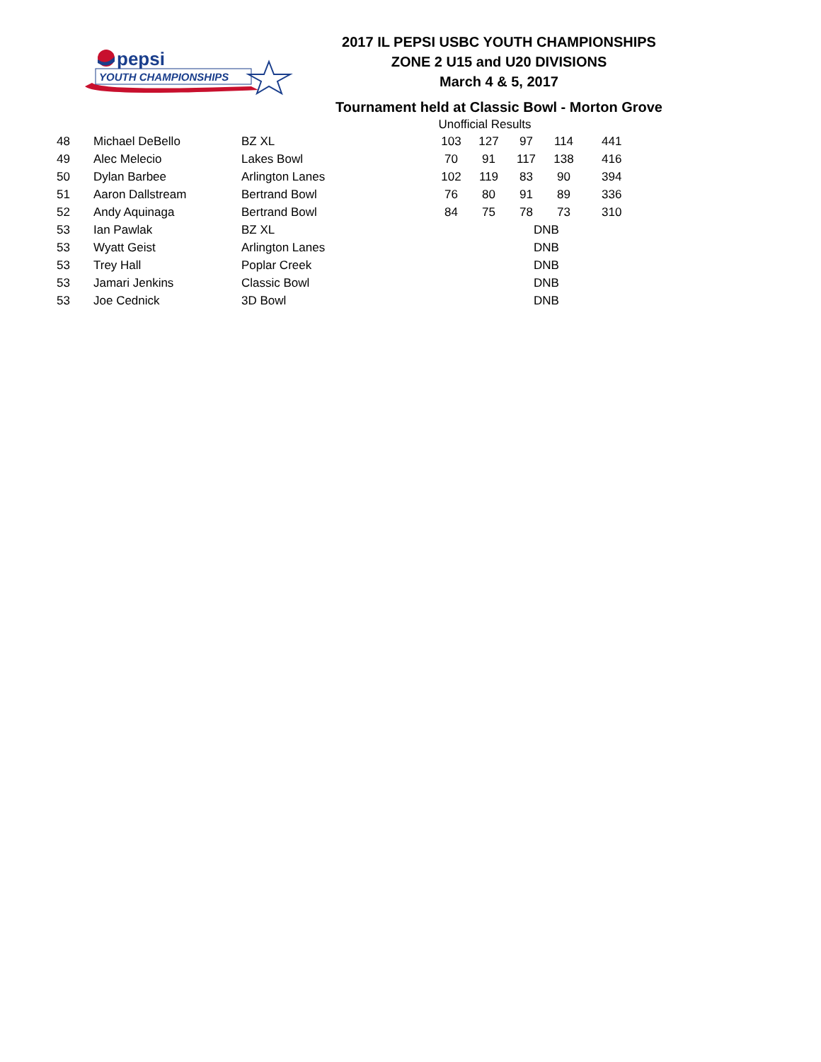pepsi
YOUTH CHAMPIONSHIPS
2017 IL PEPSI USBC YOUTH CHAMPIONSHIPS
ZONE 2 U15 and U20 DIVISIONS
March 4 & 5, 2017
Tournament held at Classic Bowl - Morton Grove
Unofficial Results
| 48 | Michael DeBello | BZ XL | 103 | 127 | 97 | 114 | | 441 |
| 49 | Alec Melecio | Lakes Bowl | 70 | 91 | 117 | 138 | | 416 |
| 50 | Dylan Barbee | Arlington Lanes | 102 | 119 | 83 | 90 | | 394 |
| 51 | Aaron Dallstream | Bertrand Bowl | 76 | 80 | 91 | 89 | | 336 |
| 52 | Andy Aquinaga | Bertrand Bowl | 84 | 75 | 78 | 73 | | 310 |
| 53 | Ian Pawlak | BZ XL | DNB | | | | | |
| 53 | Wyatt Geist | Arlington Lanes | DNB | | | | | |
| 53 | Trey Hall | Poplar Creek | DNB | | | | | |
| 53 | Jamari Jenkins | Classic Bowl | DNB | | | | | |
| 53 | Joe Cednick | 3D Bowl | DNB | | | | | |